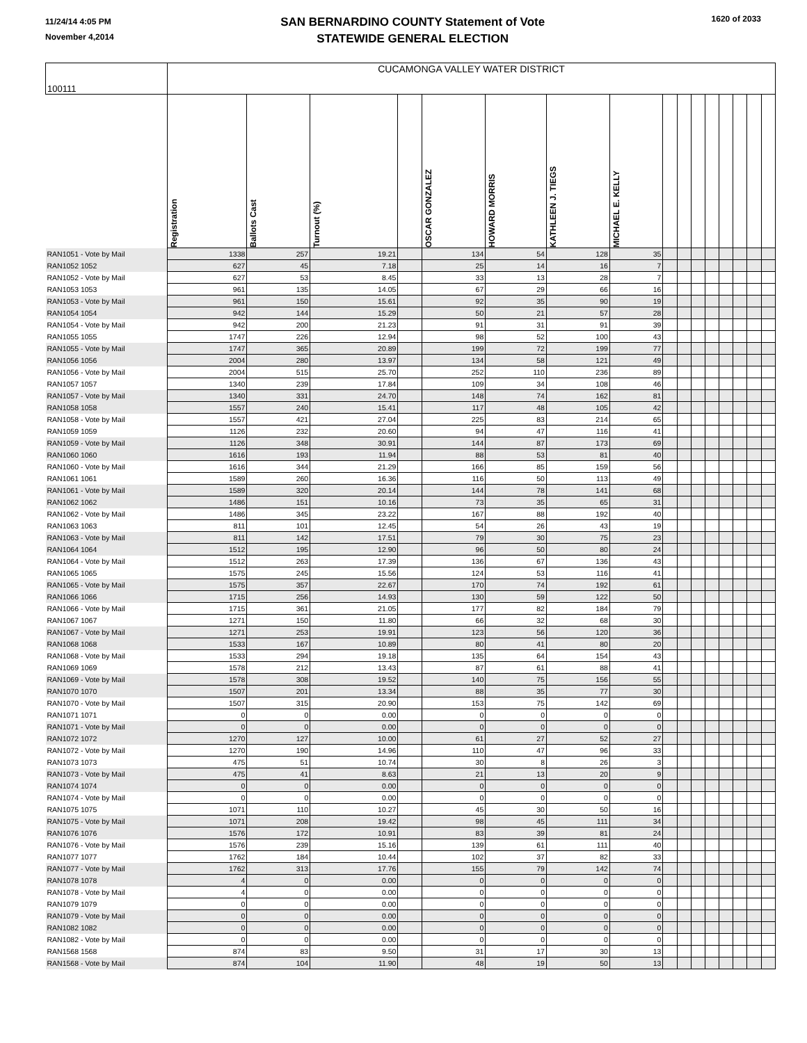11/24/14 4:05 PM
November 4,2014
SAN BERNARDINO COUNTY Statement of Vote
STATEWIDE GENERAL ELECTION
1620 of 2033
| 100111 | CUCAMONGA VALLEY WATER DISTRICT | | | | | | | | | | | | | | | |
| --- | --- | --- | --- | --- | --- | --- | --- | --- | --- | --- | --- | --- | --- | --- | --- | --- |
| | Registration | Ballots Cast | Turnout (%) | | OSCAR GONZALEZ | HOWARD MORRIS | KATHLEEN J. TIEGS | MICHAEL E. KELLY | | | | | | | | |
| RAN1051 - Vote by Mail | 1338 | 257 | 19.21 | | 134 | 54 | 128 | 35 | | | | | | | | |
| RAN1052 1052 | 627 | 45 | 7.18 | | 25 | 14 | 16 | 7 | | | | | | | | |
| RAN1052 - Vote by Mail | 627 | 53 | 8.45 | | 33 | 13 | 28 | 7 | | | | | | | | |
| RAN1053 1053 | 961 | 135 | 14.05 | | 67 | 29 | 66 | 16 | | | | | | | | |
| RAN1053 - Vote by Mail | 961 | 150 | 15.61 | | 92 | 35 | 90 | 19 | | | | | | | | |
| RAN1054 1054 | 942 | 144 | 15.29 | | 50 | 21 | 57 | 28 | | | | | | | | |
| RAN1054 - Vote by Mail | 942 | 200 | 21.23 | | 91 | 31 | 91 | 39 | | | | | | | | |
| RAN1055 1055 | 1747 | 226 | 12.94 | | 98 | 52 | 100 | 43 | | | | | | | | |
| RAN1055 - Vote by Mail | 1747 | 365 | 20.89 | | 199 | 72 | 199 | 77 | | | | | | | | |
| RAN1056 1056 | 2004 | 280 | 13.97 | | 134 | 58 | 121 | 49 | | | | | | | | |
| RAN1056 - Vote by Mail | 2004 | 515 | 25.70 | | 252 | 110 | 236 | 89 | | | | | | | | |
| RAN1057 1057 | 1340 | 239 | 17.84 | | 109 | 34 | 108 | 46 | | | | | | | | |
| RAN1057 - Vote by Mail | 1340 | 331 | 24.70 | | 148 | 74 | 162 | 81 | | | | | | | | |
| RAN1058 1058 | 1557 | 240 | 15.41 | | 117 | 48 | 105 | 42 | | | | | | | | |
| RAN1058 - Vote by Mail | 1557 | 421 | 27.04 | | 225 | 83 | 214 | 65 | | | | | | | | |
| RAN1059 1059 | 1126 | 232 | 20.60 | | 94 | 47 | 116 | 41 | | | | | | | | |
| RAN1059 - Vote by Mail | 1126 | 348 | 30.91 | | 144 | 87 | 173 | 69 | | | | | | | | |
| RAN1060 1060 | 1616 | 193 | 11.94 | | 88 | 53 | 81 | 40 | | | | | | | | |
| RAN1060 - Vote by Mail | 1616 | 344 | 21.29 | | 166 | 85 | 159 | 56 | | | | | | | | |
| RAN1061 1061 | 1589 | 260 | 16.36 | | 116 | 50 | 113 | 49 | | | | | | | | |
| RAN1061 - Vote by Mail | 1589 | 320 | 20.14 | | 144 | 78 | 141 | 68 | | | | | | | | |
| RAN1062 1062 | 1486 | 151 | 10.16 | | 73 | 35 | 65 | 31 | | | | | | | | |
| RAN1062 - Vote by Mail | 1486 | 345 | 23.22 | | 167 | 88 | 192 | 40 | | | | | | | | |
| RAN1063 1063 | 811 | 101 | 12.45 | | 54 | 26 | 43 | 19 | | | | | | | | |
| RAN1063 - Vote by Mail | 811 | 142 | 17.51 | | 79 | 30 | 75 | 23 | | | | | | | | |
| RAN1064 1064 | 1512 | 195 | 12.90 | | 96 | 50 | 80 | 24 | | | | | | | | |
| RAN1064 - Vote by Mail | 1512 | 263 | 17.39 | | 136 | 67 | 136 | 43 | | | | | | | | |
| RAN1065 1065 | 1575 | 245 | 15.56 | | 124 | 53 | 116 | 41 | | | | | | | | |
| RAN1065 - Vote by Mail | 1575 | 357 | 22.67 | | 170 | 74 | 192 | 61 | | | | | | | | |
| RAN1066 1066 | 1715 | 256 | 14.93 | | 130 | 59 | 122 | 50 | | | | | | | | |
| RAN1066 - Vote by Mail | 1715 | 361 | 21.05 | | 177 | 82 | 184 | 79 | | | | | | | | |
| RAN1067 1067 | 1271 | 150 | 11.80 | | 66 | 32 | 68 | 30 | | | | | | | | |
| RAN1067 - Vote by Mail | 1271 | 253 | 19.91 | | 123 | 56 | 120 | 36 | | | | | | | | |
| RAN1068 1068 | 1533 | 167 | 10.89 | | 80 | 41 | 80 | 20 | | | | | | | | |
| RAN1068 - Vote by Mail | 1533 | 294 | 19.18 | | 135 | 64 | 154 | 43 | | | | | | | | |
| RAN1069 1069 | 1578 | 212 | 13.43 | | 87 | 61 | 88 | 41 | | | | | | | | |
| RAN1069 - Vote by Mail | 1578 | 308 | 19.52 | | 140 | 75 | 156 | 55 | | | | | | | | |
| RAN1070 1070 | 1507 | 201 | 13.34 | | 88 | 35 | 77 | 30 | | | | | | | | |
| RAN1070 - Vote by Mail | 1507 | 315 | 20.90 | | 153 | 75 | 142 | 69 | | | | | | | | |
| RAN1071 1071 | 0 | 0 | 0.00 | | 0 | 0 | 0 | 0 | | | | | | | | |
| RAN1071 - Vote by Mail | 0 | 0 | 0.00 | | 0 | 0 | 0 | 0 | | | | | | | | |
| RAN1072 1072 | 1270 | 127 | 10.00 | | 61 | 27 | 52 | 27 | | | | | | | | |
| RAN1072 - Vote by Mail | 1270 | 190 | 14.96 | | 110 | 47 | 96 | 33 | | | | | | | | |
| RAN1073 1073 | 475 | 51 | 10.74 | | 30 | 8 | 26 | 3 | | | | | | | | |
| RAN1073 - Vote by Mail | 475 | 41 | 8.63 | | 21 | 13 | 20 | 9 | | | | | | | | |
| RAN1074 1074 | 0 | 0 | 0.00 | | 0 | 0 | 0 | 0 | | | | | | | | |
| RAN1074 - Vote by Mail | 0 | 0 | 0.00 | | 0 | 0 | 0 | 0 | | | | | | | | |
| RAN1075 1075 | 1071 | 110 | 10.27 | | 45 | 30 | 50 | 16 | | | | | | | | |
| RAN1075 - Vote by Mail | 1071 | 208 | 19.42 | | 98 | 45 | 111 | 34 | | | | | | | | |
| RAN1076 1076 | 1576 | 172 | 10.91 | | 83 | 39 | 81 | 24 | | | | | | | | |
| RAN1076 - Vote by Mail | 1576 | 239 | 15.16 | | 139 | 61 | 111 | 40 | | | | | | | | |
| RAN1077 1077 | 1762 | 184 | 10.44 | | 102 | 37 | 82 | 33 | | | | | | | | |
| RAN1077 - Vote by Mail | 1762 | 313 | 17.76 | | 155 | 79 | 142 | 74 | | | | | | | | |
| RAN1078 1078 | 4 | 0 | 0.00 | | 0 | 0 | 0 | 0 | | | | | | | | |
| RAN1078 - Vote by Mail | 4 | 0 | 0.00 | | 0 | 0 | 0 | 0 | | | | | | | | |
| RAN1079 1079 | 0 | 0 | 0.00 | | 0 | 0 | 0 | 0 | | | | | | | | |
| RAN1079 - Vote by Mail | 0 | 0 | 0.00 | | 0 | 0 | 0 | 0 | | | | | | | | |
| RAN1082 1082 | 0 | 0 | 0.00 | | 0 | 0 | 0 | 0 | | | | | | | | |
| RAN1082 - Vote by Mail | 0 | 0 | 0.00 | | 0 | 0 | 0 | 0 | | | | | | | | |
| RAN1568 1568 | 874 | 83 | 9.50 | | 31 | 17 | 30 | 13 | | | | | | | | |
| RAN1568 - Vote by Mail | 874 | 104 | 11.90 | | 48 | 19 | 50 | 13 | | | | | | | | |